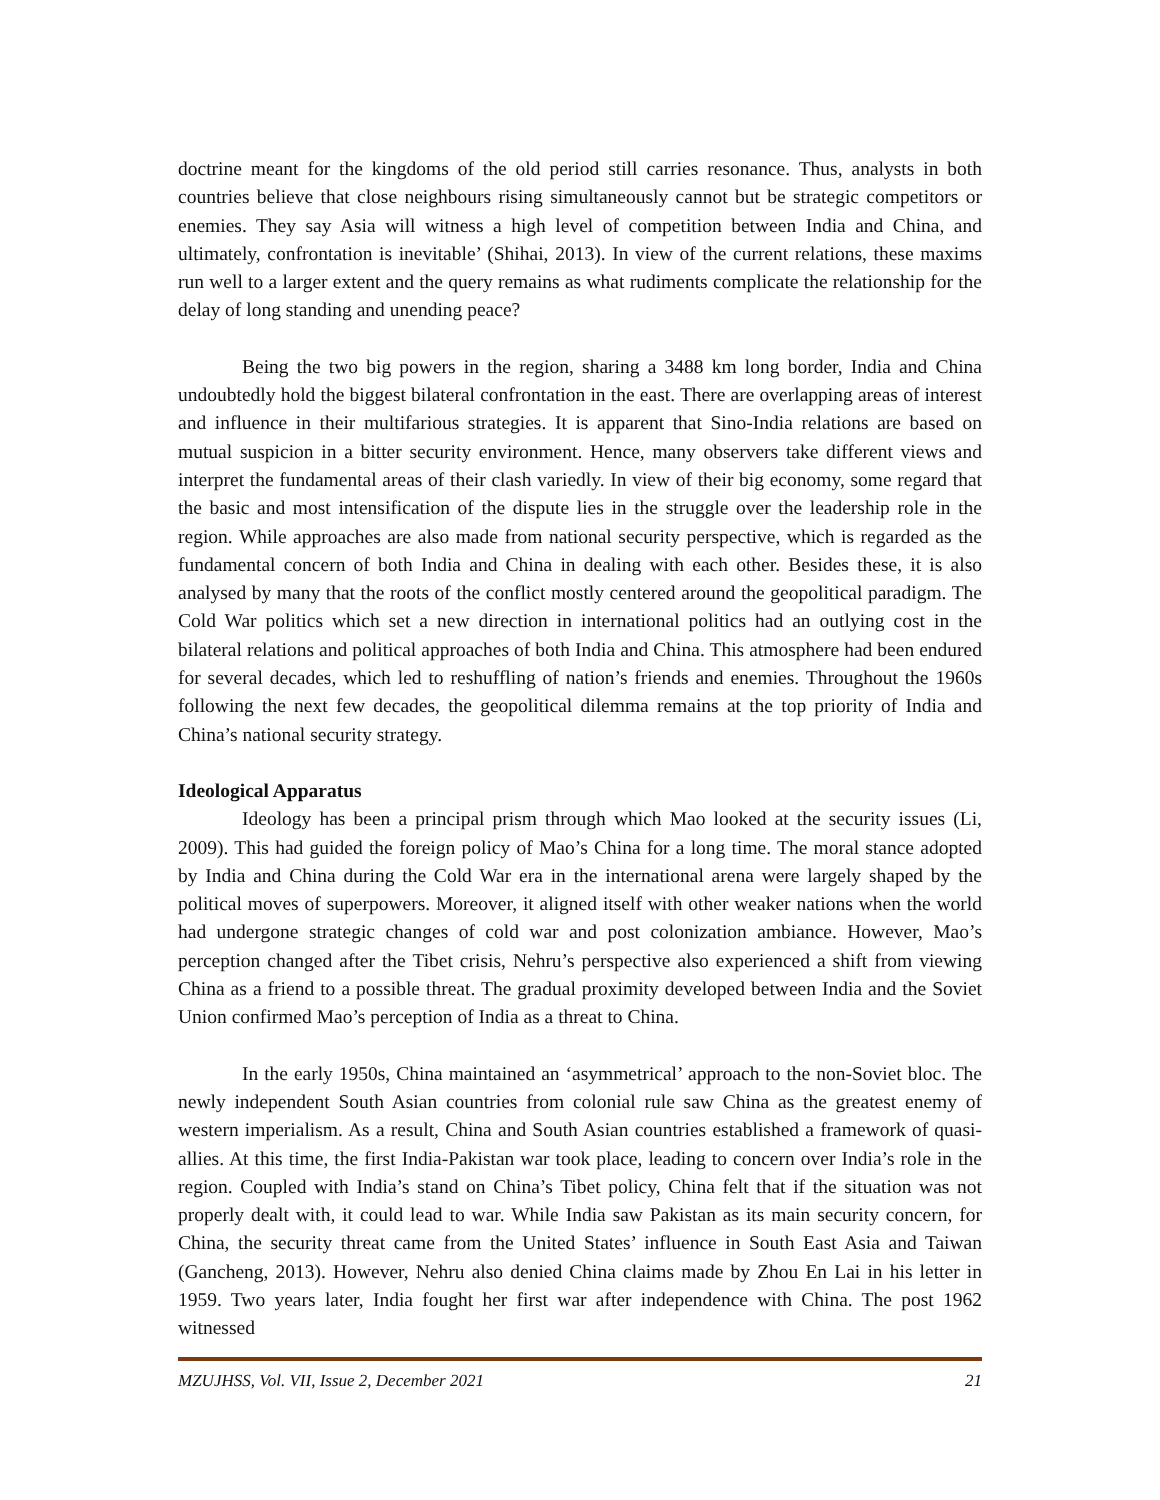doctrine meant for the kingdoms of the old period still carries resonance. Thus, analysts in both countries believe that close neighbours rising simultaneously cannot but be strategic competitors or enemies. They say Asia will witness a high level of competition between India and China, and ultimately, confrontation is inevitable’ (Shihai, 2013). In view of the current relations, these maxims run well to a larger extent and the query remains as what rudiments complicate the relationship for the delay of long standing and unending peace?
Being the two big powers in the region, sharing a 3488 km long border, India and China undoubtedly hold the biggest bilateral confrontation in the east. There are overlapping areas of interest and influence in their multifarious strategies. It is apparent that Sino-India relations are based on mutual suspicion in a bitter security environment. Hence, many observers take different views and interpret the fundamental areas of their clash variedly. In view of their big economy, some regard that the basic and most intensification of the dispute lies in the struggle over the leadership role in the region. While approaches are also made from national security perspective, which is regarded as the fundamental concern of both India and China in dealing with each other. Besides these, it is also analysed by many that the roots of the conflict mostly centered around the geopolitical paradigm. The Cold War politics which set a new direction in international politics had an outlying cost in the bilateral relations and political approaches of both India and China. This atmosphere had been endured for several decades, which led to reshuffling of nation’s friends and enemies. Throughout the 1960s following the next few decades, the geopolitical dilemma remains at the top priority of India and China’s national security strategy.
Ideological Apparatus
Ideology has been a principal prism through which Mao looked at the security issues (Li, 2009). This had guided the foreign policy of Mao’s China for a long time. The moral stance adopted by India and China during the Cold War era in the international arena were largely shaped by the political moves of superpowers. Moreover, it aligned itself with other weaker nations when the world had undergone strategic changes of cold war and post colonization ambiance. However, Mao’s perception changed after the Tibet crisis, Nehru’s perspective also experienced a shift from viewing China as a friend to a possible threat. The gradual proximity developed between India and the Soviet Union confirmed Mao’s perception of India as a threat to China.
In the early 1950s, China maintained an ‘asymmetrical’ approach to the non-Soviet bloc. The newly independent South Asian countries from colonial rule saw China as the greatest enemy of western imperialism. As a result, China and South Asian countries established a framework of quasi-allies. At this time, the first India-Pakistan war took place, leading to concern over India’s role in the region. Coupled with India’s stand on China’s Tibet policy, China felt that if the situation was not properly dealt with, it could lead to war. While India saw Pakistan as its main security concern, for China, the security threat came from the United States’ influence in South East Asia and Taiwan (Gancheng, 2013). However, Nehru also denied China claims made by Zhou En Lai in his letter in 1959. Two years later, India fought her first war after independence with China. The post 1962 witnessed
MZUJHSS, Vol. VII, Issue 2, December 2021 21